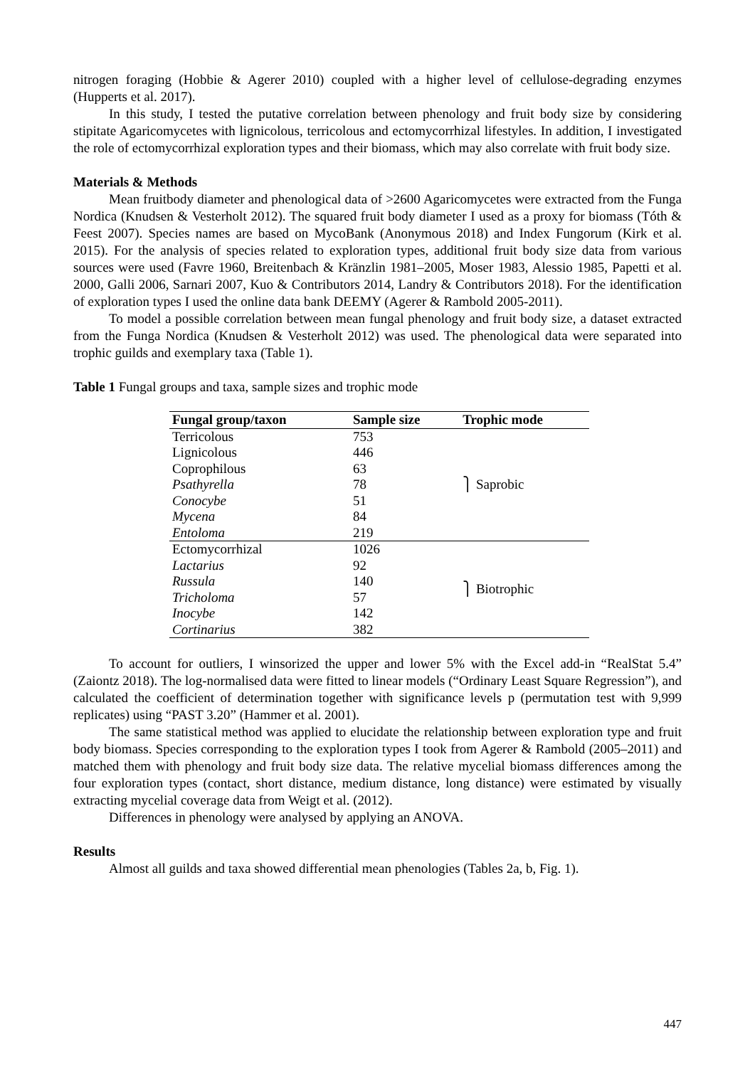nitrogen foraging (Hobbie & Agerer 2010) coupled with a higher level of cellulose-degrading enzymes (Hupperts et al. 2017).
In this study, I tested the putative correlation between phenology and fruit body size by considering stipitate Agaricomycetes with lignicolous, terricolous and ectomycorrhizal lifestyles. In addition, I investigated the role of ectomycorrhizal exploration types and their biomass, which may also correlate with fruit body size.
Materials & Methods
Mean fruitbody diameter and phenological data of >2600 Agaricomycetes were extracted from the Funga Nordica (Knudsen & Vesterholt 2012). The squared fruit body diameter I used as a proxy for biomass (Tóth & Feest 2007). Species names are based on MycoBank (Anonymous 2018) and Index Fungorum (Kirk et al. 2015). For the analysis of species related to exploration types, additional fruit body size data from various sources were used (Favre 1960, Breitenbach & Kränzlin 1981–2005, Moser 1983, Alessio 1985, Papetti et al. 2000, Galli 2006, Sarnari 2007, Kuo & Contributors 2014, Landry & Contributors 2018). For the identification of exploration types I used the online data bank DEEMY (Agerer & Rambold 2005-2011).
To model a possible correlation between mean fungal phenology and fruit body size, a dataset extracted from the Funga Nordica (Knudsen & Vesterholt 2012) was used. The phenological data were separated into trophic guilds and exemplary taxa (Table 1).
Table 1 Fungal groups and taxa, sample sizes and trophic mode
| Fungal group/taxon | Sample size | Trophic mode |
| --- | --- | --- |
| Terricolous | 753 | ⎫ Saprobic |
| Lignicolous | 446 | |
| Coprophilous | 63 | |
| Psathyrella | 78 | |
| Conocybe | 51 | |
| Mycena | 84 | |
| Entoloma | 219 | |
| Ectomycorrhizal | 1026 | ⎫ Biotrophic |
| Lactarius | 92 | |
| Russula | 140 | |
| Tricholoma | 57 | |
| Inocybe | 142 | |
| Cortinarius | 382 | |
To account for outliers, I winsorized the upper and lower 5% with the Excel add-in “RealStat 5.4” (Zaiontz 2018). The log-normalised data were fitted to linear models (“Ordinary Least Square Regression”), and calculated the coefficient of determination together with significance levels p (permutation test with 9,999 replicates) using “PAST 3.20” (Hammer et al. 2001).
The same statistical method was applied to elucidate the relationship between exploration type and fruit body biomass. Species corresponding to the exploration types I took from Agerer & Rambold (2005–2011) and matched them with phenology and fruit body size data. The relative mycelial biomass differences among the four exploration types (contact, short distance, medium distance, long distance) were estimated by visually extracting mycelial coverage data from Weigt et al. (2012).
Differences in phenology were analysed by applying an ANOVA.
Results
Almost all guilds and taxa showed differential mean phenologies (Tables 2a, b, Fig. 1).
447